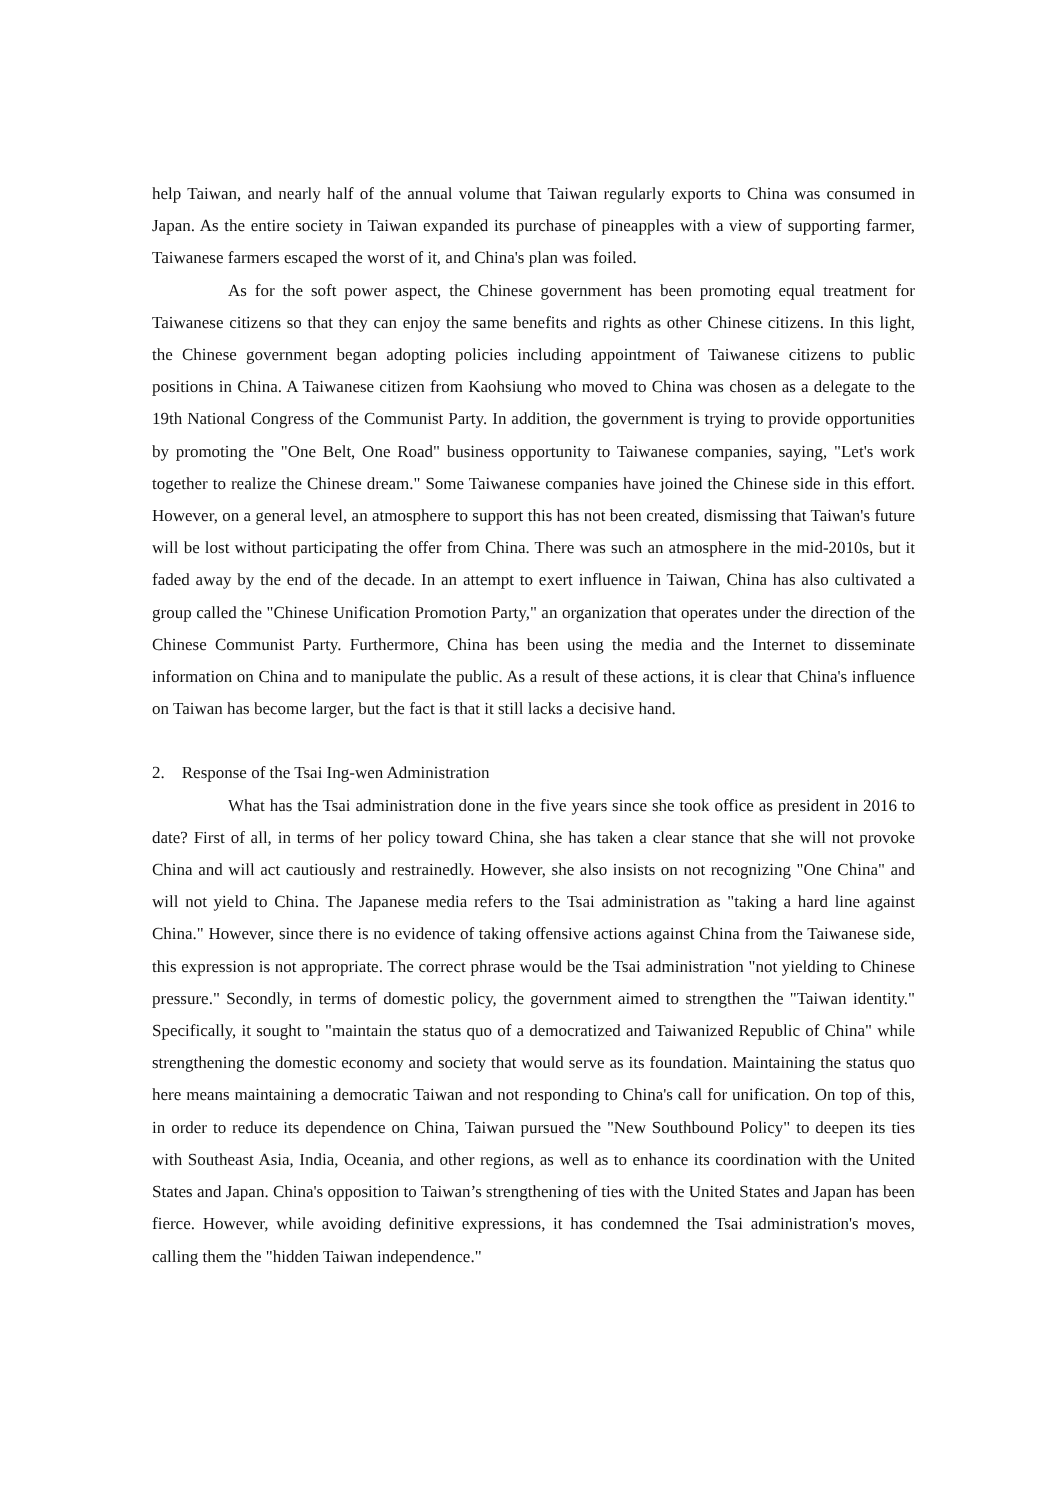help Taiwan, and nearly half of the annual volume that Taiwan regularly exports to China was consumed in Japan. As the entire society in Taiwan expanded its purchase of pineapples with a view of supporting farmer, Taiwanese farmers escaped the worst of it, and China's plan was foiled.
As for the soft power aspect, the Chinese government has been promoting equal treatment for Taiwanese citizens so that they can enjoy the same benefits and rights as other Chinese citizens. In this light, the Chinese government began adopting policies including appointment of Taiwanese citizens to public positions in China. A Taiwanese citizen from Kaohsiung who moved to China was chosen as a delegate to the 19th National Congress of the Communist Party. In addition, the government is trying to provide opportunities by promoting the "One Belt, One Road" business opportunity to Taiwanese companies, saying, "Let's work together to realize the Chinese dream." Some Taiwanese companies have joined the Chinese side in this effort. However, on a general level, an atmosphere to support this has not been created, dismissing that Taiwan's future will be lost without participating the offer from China. There was such an atmosphere in the mid-2010s, but it faded away by the end of the decade. In an attempt to exert influence in Taiwan, China has also cultivated a group called the "Chinese Unification Promotion Party," an organization that operates under the direction of the Chinese Communist Party. Furthermore, China has been using the media and the Internet to disseminate information on China and to manipulate the public. As a result of these actions, it is clear that China's influence on Taiwan has become larger, but the fact is that it still lacks a decisive hand.
2. Response of the Tsai Ing-wen Administration
What has the Tsai administration done in the five years since she took office as president in 2016 to date? First of all, in terms of her policy toward China, she has taken a clear stance that she will not provoke China and will act cautiously and restrainedly. However, she also insists on not recognizing "One China" and will not yield to China. The Japanese media refers to the Tsai administration as "taking a hard line against China." However, since there is no evidence of taking offensive actions against China from the Taiwanese side, this expression is not appropriate. The correct phrase would be the Tsai administration "not yielding to Chinese pressure." Secondly, in terms of domestic policy, the government aimed to strengthen the "Taiwan identity." Specifically, it sought to "maintain the status quo of a democratized and Taiwanized Republic of China" while strengthening the domestic economy and society that would serve as its foundation. Maintaining the status quo here means maintaining a democratic Taiwan and not responding to China's call for unification. On top of this, in order to reduce its dependence on China, Taiwan pursued the "New Southbound Policy" to deepen its ties with Southeast Asia, India, Oceania, and other regions, as well as to enhance its coordination with the United States and Japan. China's opposition to Taiwan’s strengthening of ties with the United States and Japan has been fierce. However, while avoiding definitive expressions, it has condemned the Tsai administration's moves, calling them the "hidden Taiwan independence."